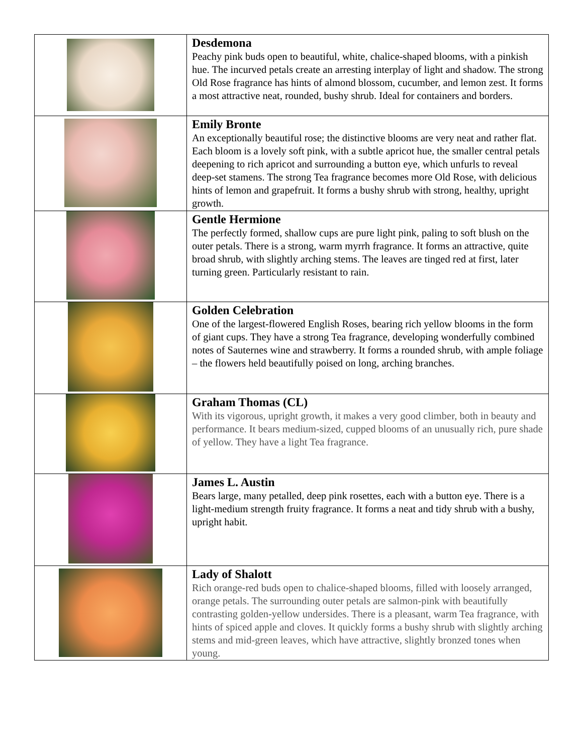| | Desdemona Peachy pink buds open to beautiful, white, chalice-shaped blooms, with a pinkish hue. The incurved petals create an arresting interplay of light and shadow. The strong Old Rose fragrance has hints of almond blossom, cucumber, and lemon zest. It forms a most attractive neat, rounded, bushy shrub. Ideal for containers and borders. |
| | Emily Bronte An exceptionally beautiful rose; the distinctive blooms are very neat and rather flat. Each bloom is a lovely soft pink, with a subtle apricot hue, the smaller central petals deepening to rich apricot and surrounding a button eye, which unfurls to reveal deep-set stamens. The strong Tea fragrance becomes more Old Rose, with delicious hints of lemon and grapefruit. It forms a bushy shrub with strong, healthy, upright growth. |
| | Gentle Hermione The perfectly formed, shallow cups are pure light pink, paling to soft blush on the outer petals. There is a strong, warm myrrh fragrance. It forms an attractive, quite broad shrub, with slightly arching stems. The leaves are tinged red at first, later turning green. Particularly resistant to rain. |
| | Golden Celebration One of the largest-flowered English Roses, bearing rich yellow blooms in the form of giant cups. They have a strong Tea fragrance, developing wonderfully combined notes of Sauternes wine and strawberry. It forms a rounded shrub, with ample foliage – the flowers held beautifully poised on long, arching branches. |
| | Graham Thomas (CL) With its vigorous, upright growth, it makes a very good climber, both in beauty and performance. It bears medium-sized, cupped blooms of an unusually rich, pure shade of yellow. They have a light Tea fragrance. |
| | James L. Austin Bears large, many petalled, deep pink rosettes, each with a button eye. There is a light-medium strength fruity fragrance. It forms a neat and tidy shrub with a bushy, upright habit. |
| | Lady of Shalott Rich orange-red buds open to chalice-shaped blooms, filled with loosely arranged, orange petals. The surrounding outer petals are salmon-pink with beautifully contrasting golden-yellow undersides. There is a pleasant, warm Tea fragrance, with hints of spiced apple and cloves. It quickly forms a bushy shrub with slightly arching stems and mid-green leaves, which have attractive, slightly bronzed tones when young. |